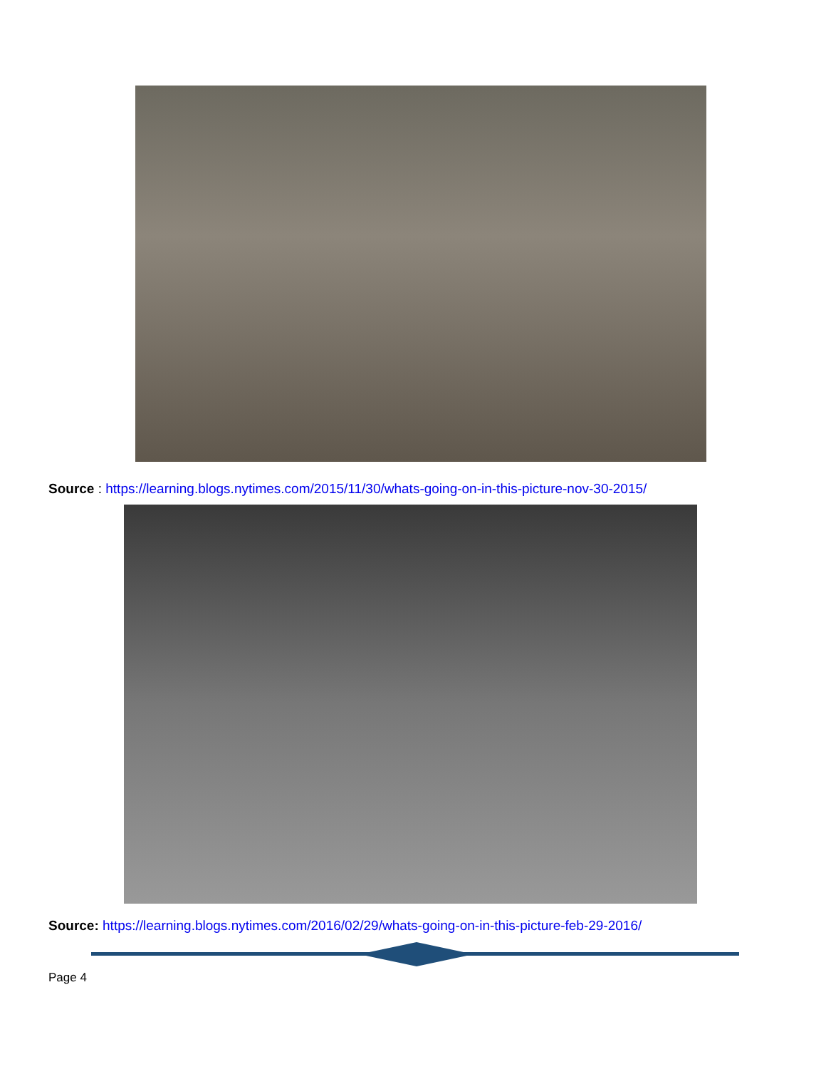Source : https://learning.blogs.nytimes.com/2015/11/30/whats-going-on-in-this-picture-nov-30-2015/
Source: https://learning.blogs.nytimes.com/2016/02/29/whats-going-on-in-this-picture-feb-29-2016/
Page 4